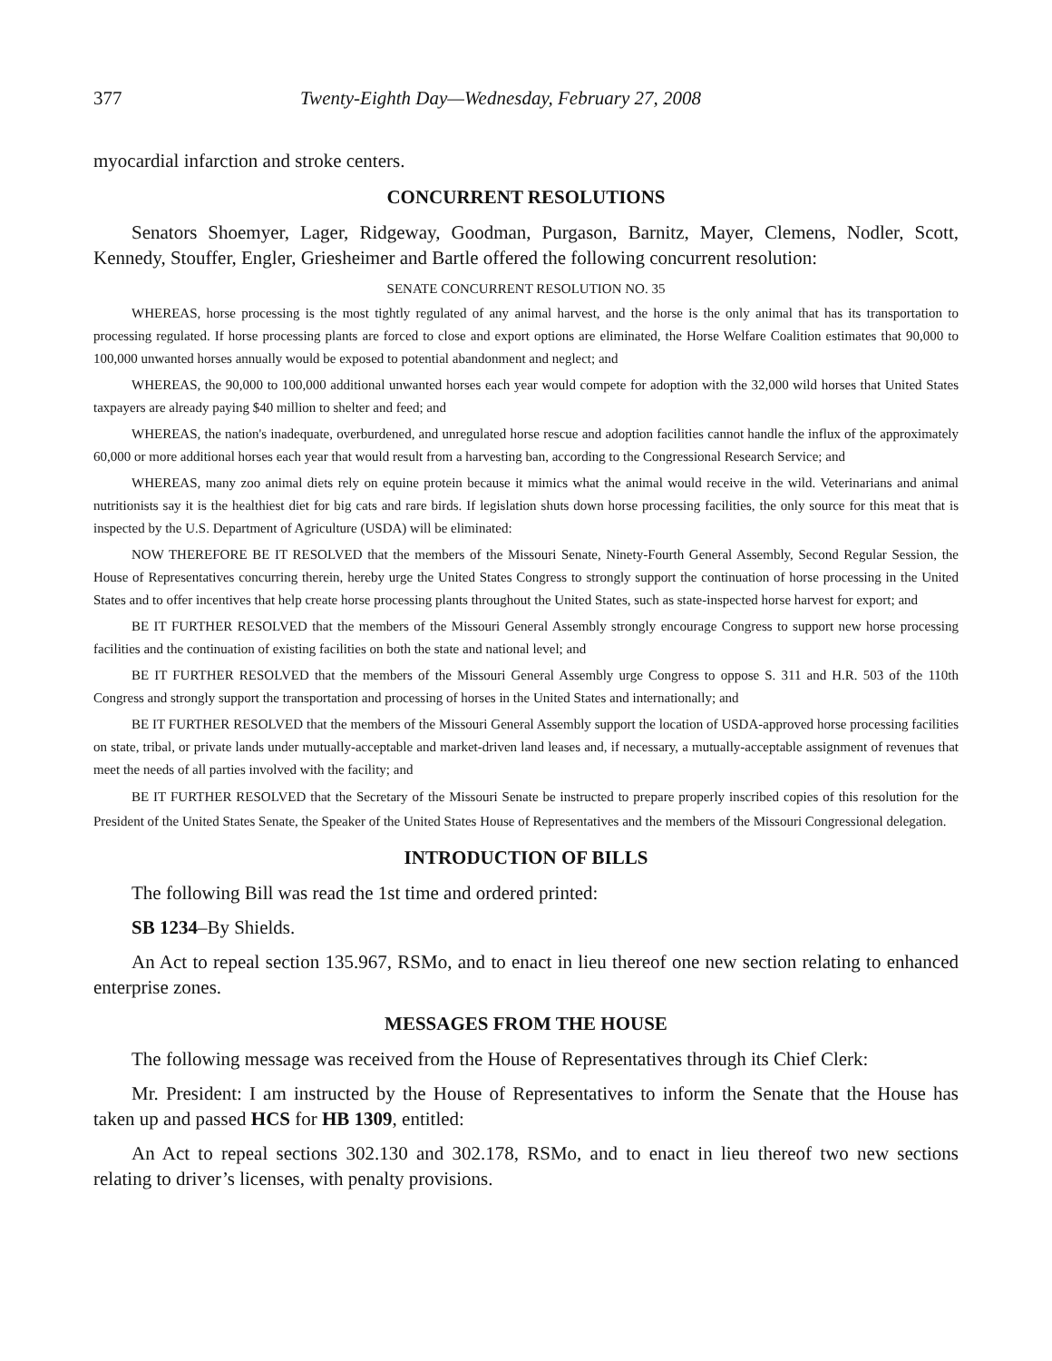377 Twenty-Eighth Day—Wednesday, February 27, 2008
myocardial infarction and stroke centers.
CONCURRENT RESOLUTIONS
Senators Shoemyer, Lager, Ridgeway, Goodman, Purgason, Barnitz, Mayer, Clemens, Nodler, Scott, Kennedy, Stouffer, Engler, Griesheimer and Bartle offered the following concurrent resolution:
SENATE CONCURRENT RESOLUTION NO. 35
WHEREAS, horse processing is the most tightly regulated of any animal harvest, and the horse is the only animal that has its transportation to processing regulated. If horse processing plants are forced to close and export options are eliminated, the Horse Welfare Coalition estimates that 90,000 to 100,000 unwanted horses annually would be exposed to potential abandonment and neglect; and
WHEREAS, the 90,000 to 100,000 additional unwanted horses each year would compete for adoption with the 32,000 wild horses that United States taxpayers are already paying $40 million to shelter and feed; and
WHEREAS, the nation's inadequate, overburdened, and unregulated horse rescue and adoption facilities cannot handle the influx of the approximately 60,000 or more additional horses each year that would result from a harvesting ban, according to the Congressional Research Service; and
WHEREAS, many zoo animal diets rely on equine protein because it mimics what the animal would receive in the wild. Veterinarians and animal nutritionists say it is the healthiest diet for big cats and rare birds. If legislation shuts down horse processing facilities, the only source for this meat that is inspected by the U.S. Department of Agriculture (USDA) will be eliminated:
NOW THEREFORE BE IT RESOLVED that the members of the Missouri Senate, Ninety-Fourth General Assembly, Second Regular Session, the House of Representatives concurring therein, hereby urge the United States Congress to strongly support the continuation of horse processing in the United States and to offer incentives that help create horse processing plants throughout the United States, such as state-inspected horse harvest for export; and
BE IT FURTHER RESOLVED that the members of the Missouri General Assembly strongly encourage Congress to support new horse processing facilities and the continuation of existing facilities on both the state and national level; and
BE IT FURTHER RESOLVED that the members of the Missouri General Assembly urge Congress to oppose S. 311 and H.R. 503 of the 110th Congress and strongly support the transportation and processing of horses in the United States and internationally; and
BE IT FURTHER RESOLVED that the members of the Missouri General Assembly support the location of USDA-approved horse processing facilities on state, tribal, or private lands under mutually-acceptable and market-driven land leases and, if necessary, a mutually-acceptable assignment of revenues that meet the needs of all parties involved with the facility; and
BE IT FURTHER RESOLVED that the Secretary of the Missouri Senate be instructed to prepare properly inscribed copies of this resolution for the President of the United States Senate, the Speaker of the United States House of Representatives and the members of the Missouri Congressional delegation.
INTRODUCTION OF BILLS
The following Bill was read the 1st time and ordered printed:
SB 1234–By Shields.
An Act to repeal section 135.967, RSMo, and to enact in lieu thereof one new section relating to enhanced enterprise zones.
MESSAGES FROM THE HOUSE
The following message was received from the House of Representatives through its Chief Clerk:
Mr. President: I am instructed by the House of Representatives to inform the Senate that the House has taken up and passed HCS for HB 1309, entitled:
An Act to repeal sections 302.130 and 302.178, RSMo, and to enact in lieu thereof two new sections relating to driver’s licenses, with penalty provisions.